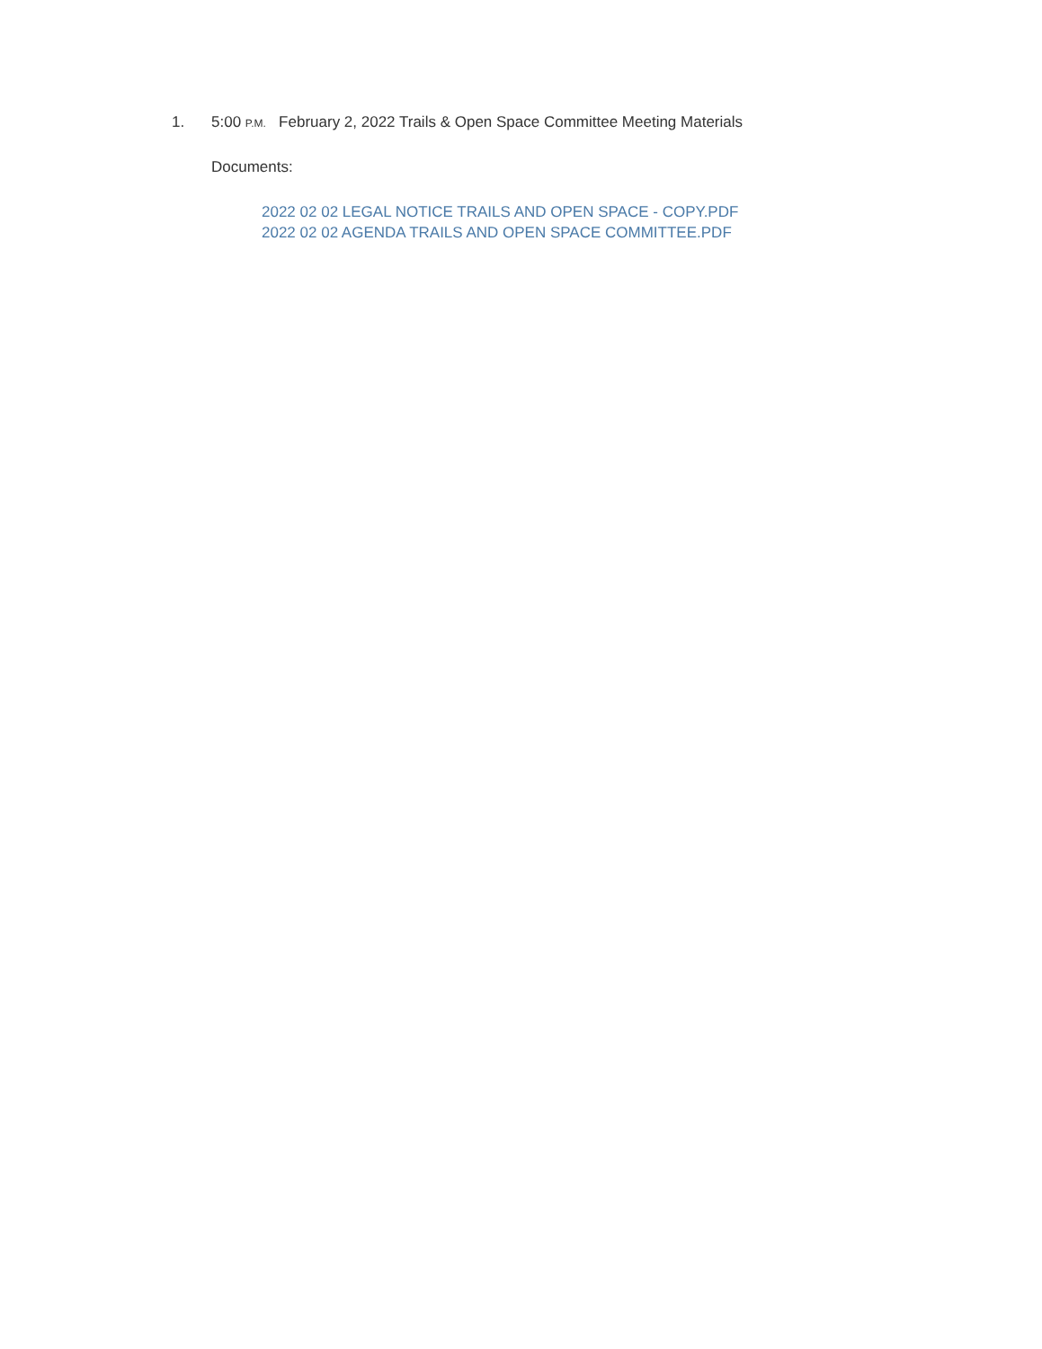1. 5:00 P.M. February 2, 2022 Trails & Open Space Committee Meeting Materials
Documents:
2022 02 02 LEGAL NOTICE TRAILS AND OPEN SPACE - COPY.PDF
2022 02 02 AGENDA TRAILS AND OPEN SPACE COMMITTEE.PDF